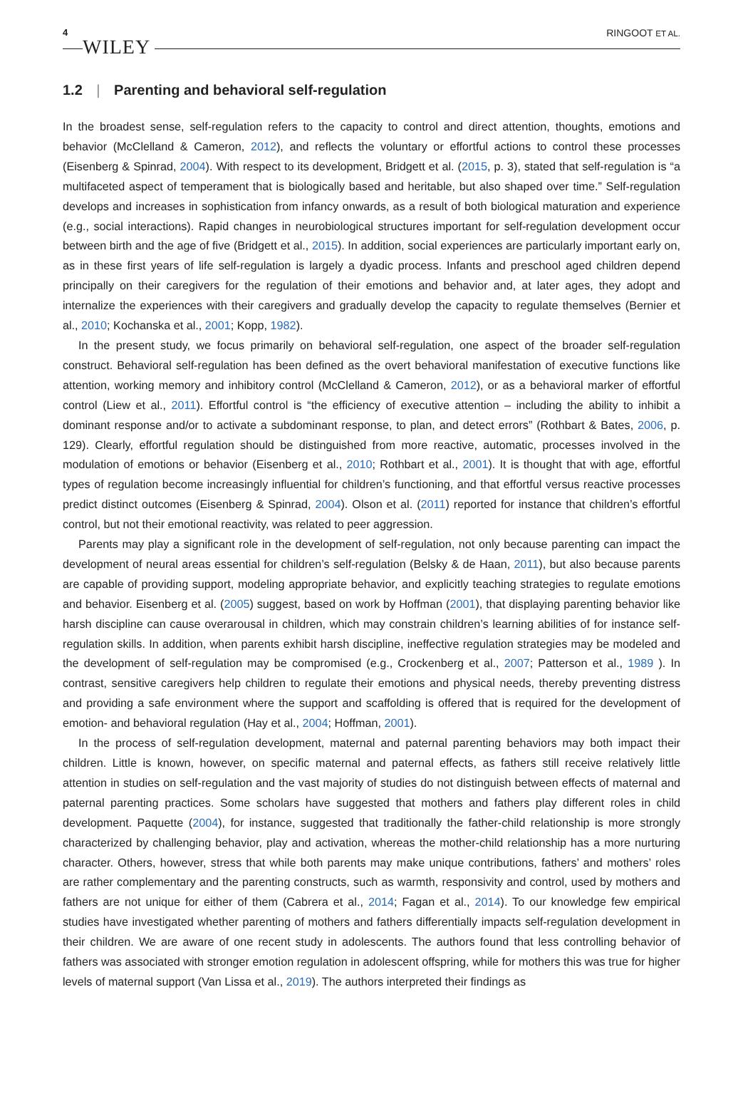4 WILEY RINGOOT ET AL.
1.2 | Parenting and behavioral self-regulation
In the broadest sense, self-regulation refers to the capacity to control and direct attention, thoughts, emotions and behavior (McClelland & Cameron, 2012), and reflects the voluntary or effortful actions to control these processes (Eisenberg & Spinrad, 2004). With respect to its development, Bridgett et al. (2015, p. 3), stated that self-regulation is “a multifaceted aspect of temperament that is biologically based and heritable, but also shaped over time.” Self-regulation develops and increases in sophistication from infancy onwards, as a result of both biological maturation and experience (e.g., social interactions). Rapid changes in neurobiological structures important for self-regulation development occur between birth and the age of five (Bridgett et al., 2015). In addition, social experiences are particularly important early on, as in these first years of life self-regulation is largely a dyadic process. Infants and preschool aged children depend principally on their caregivers for the regulation of their emotions and behavior and, at later ages, they adopt and internalize the experiences with their caregivers and gradually develop the capacity to regulate themselves (Bernier et al., 2010; Kochanska et al., 2001; Kopp, 1982).
In the present study, we focus primarily on behavioral self-regulation, one aspect of the broader self-regulation construct. Behavioral self-regulation has been defined as the overt behavioral manifestation of executive functions like attention, working memory and inhibitory control (McClelland & Cameron, 2012), or as a behavioral marker of effortful control (Liew et al., 2011). Effortful control is “the efficiency of executive attention – including the ability to inhibit a dominant response and/or to activate a subdominant response, to plan, and detect errors” (Rothbart & Bates, 2006, p. 129). Clearly, effortful regulation should be distinguished from more reactive, automatic, processes involved in the modulation of emotions or behavior (Eisenberg et al., 2010; Rothbart et al., 2001). It is thought that with age, effortful types of regulation become increasingly influential for children’s functioning, and that effortful versus reactive processes predict distinct outcomes (Eisenberg & Spinrad, 2004). Olson et al. (2011) reported for instance that children’s effortful control, but not their emotional reactivity, was related to peer aggression.
Parents may play a significant role in the development of self-regulation, not only because parenting can impact the development of neural areas essential for children’s self-regulation (Belsky & de Haan, 2011), but also because parents are capable of providing support, modeling appropriate behavior, and explicitly teaching strategies to regulate emotions and behavior. Eisenberg et al. (2005) suggest, based on work by Hoffman (2001), that displaying parenting behavior like harsh discipline can cause overarousal in children, which may constrain children’s learning abilities of for instance self-regulation skills. In addition, when parents exhibit harsh discipline, ineffective regulation strategies may be modeled and the development of self-regulation may be compromised (e.g., Crockenberg et al., 2007; Patterson et al., 1989 ). In contrast, sensitive caregivers help children to regulate their emotions and physical needs, thereby preventing distress and providing a safe environment where the support and scaffolding is offered that is required for the development of emotion- and behavioral regulation (Hay et al., 2004; Hoffman, 2001).
In the process of self-regulation development, maternal and paternal parenting behaviors may both impact their children. Little is known, however, on specific maternal and paternal effects, as fathers still receive relatively little attention in studies on self-regulation and the vast majority of studies do not distinguish between effects of maternal and paternal parenting practices. Some scholars have suggested that mothers and fathers play different roles in child development. Paquette (2004), for instance, suggested that traditionally the father-child relationship is more strongly characterized by challenging behavior, play and activation, whereas the mother-child relationship has a more nurturing character. Others, however, stress that while both parents may make unique contributions, fathers’ and mothers’ roles are rather complementary and the parenting constructs, such as warmth, responsivity and control, used by mothers and fathers are not unique for either of them (Cabrera et al., 2014; Fagan et al., 2014). To our knowledge few empirical studies have investigated whether parenting of mothers and fathers differentially impacts self-regulation development in their children. We are aware of one recent study in adolescents. The authors found that less controlling behavior of fathers was associated with stronger emotion regulation in adolescent offspring, while for mothers this was true for higher levels of maternal support (Van Lissa et al., 2019). The authors interpreted their findings as